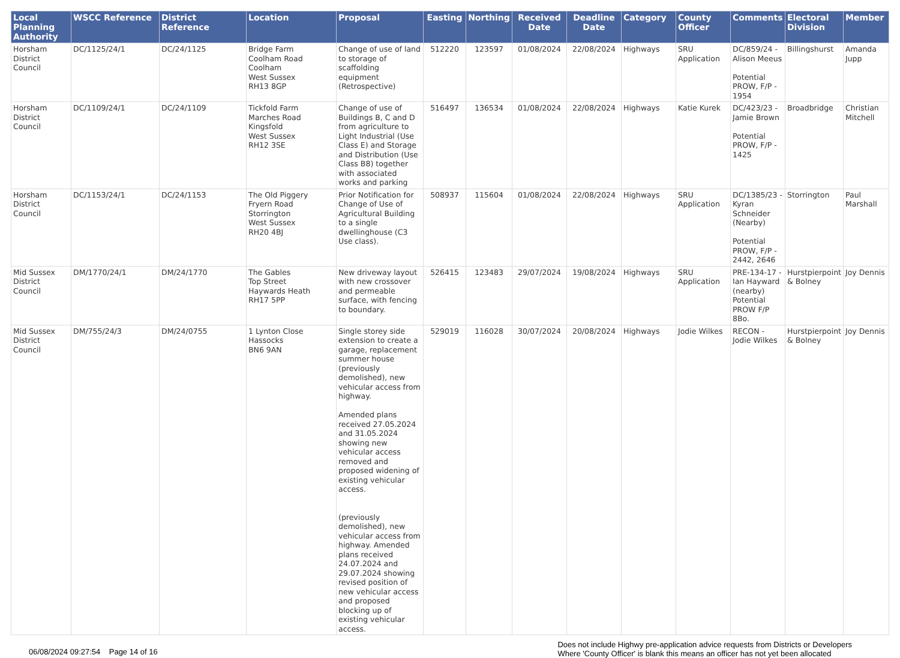| Local Planning Authority | WSCC Reference | District Reference | Location | Proposal | Easting | Northing | Received Date | Deadline Date | Category | County Officer | Comments | Electoral Division | Member |
| --- | --- | --- | --- | --- | --- | --- | --- | --- | --- | --- | --- | --- | --- |
| Horsham District Council | DC/1125/24/1 | DC/24/1125 | Bridge Farm Coolham Road Coolham West Sussex RH13 8GP | Change of use of land to storage of scaffolding equipment (Retrospective) | 512220 | 123597 | 01/08/2024 | 22/08/2024 | Highways | SRU Application | DC/859/24 - Alison Meeus Potential PROW, F/P - 1954 | Billingshurst | Amanda Jupp |
| Horsham District Council | DC/1109/24/1 | DC/24/1109 | Tickfold Farm Marches Road Kingsfold West Sussex RH12 3SE | Change of use of Buildings B, C and D from agriculture to Light Industrial (Use Class E) and Storage and Distribution (Use Class B8) together with associated works and parking | 516497 | 136534 | 01/08/2024 | 22/08/2024 | Highways | Katie Kurek | DC/423/23 - Jamie Brown Potential PROW, F/P - 1425 | Broadbridge | Christian Mitchell |
| Horsham District Council | DC/1153/24/1 | DC/24/1153 | The Old Piggery Fryern Road Storrington West Sussex RH20 4BJ | Prior Notification for Change of Use of Agricultural Building to a single dwellinghouse (C3 Use class). | 508937 | 115604 | 01/08/2024 | 22/08/2024 | Highways | SRU Application | DC/1385/23 - Kyran Schneider (Nearby) Potential PROW, F/P - 2442, 2646 | Storrington | Paul Marshall |
| Mid Sussex District Council | DM/1770/24/1 | DM/24/1770 | The Gables Top Street Haywards Heath RH17 5PP | New driveway layout with new crossover and permeable surface, with fencing to boundary. | 526415 | 123483 | 29/07/2024 | 19/08/2024 | Highways | SRU Application | PRE-134-17 - Ian Hayward (nearby) Potential PROW F/P 8Bo. | Hurstpierpoint & Bolney | Joy Dennis |
| Mid Sussex District Council | DM/755/24/3 | DM/24/0755 | 1 Lynton Close Hassocks BN6 9AN | Single storey side extension to create a garage, replacement summer house (previously demolished), new vehicular access from highway. Amended plans received 27.05.2024 and 31.05.2024 showing new vehicular access removed and proposed widening of existing vehicular access. (previously demolished), new vehicular access from highway. Amended plans received 24.07.2024 and 29.07.2024 showing revised position of new vehicular access and proposed blocking up of existing vehicular access. | 529019 | 116028 | 30/07/2024 | 20/08/2024 | Highways | Jodie Wilkes | RECON - Jodie Wilkes | Hurstpierpoint & Bolney | Joy Dennis |
06/08/2024 09:27:54 Page 14 of 16
Does not include Highwy pre-application advice requests from Districts or Developers
Where 'County Officer' is blank this means an officer has not yet been allocated